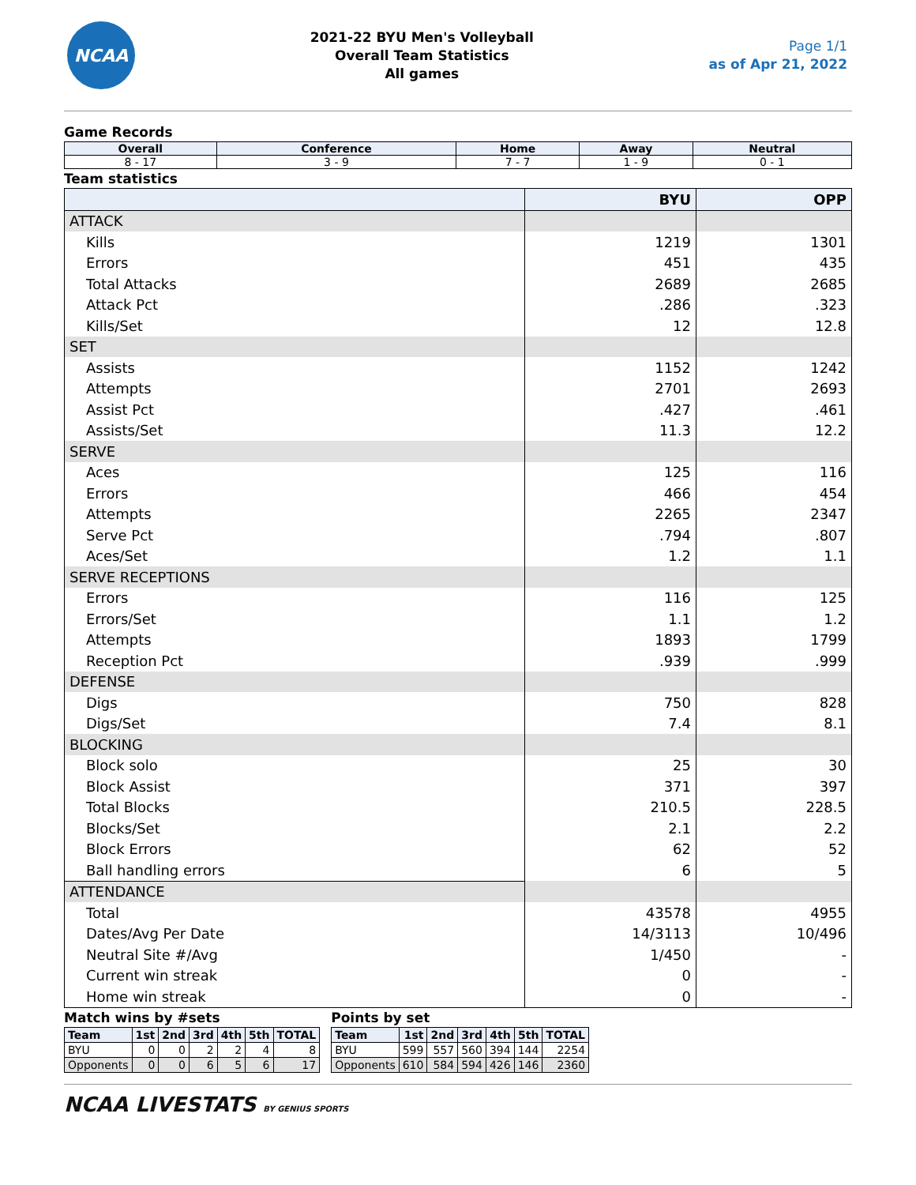NCAA
2021-22 BYU Men's Volleyball
Overall Team Statistics
All games
Page 1/1
as of Apr 21, 2022
Game Records
| Overall | Conference | Home | Away | Neutral |
| --- | --- | --- | --- | --- |
| 8 - 17 | 3 - 9 | 7 - 7 | 1 - 9 | 0 - 1 |
Team statistics
| | BYU | OPP |
| ATTACK | | |
| Kills | 1219 | 1301 |
| Errors | 451 | 435 |
| Total Attacks | 2689 | 2685 |
| Attack Pct | .286 | .323 |
| Kills/Set | 12 | 12.8 |
| SET | | |
| Assists | 1152 | 1242 |
| Attempts | 2701 | 2693 |
| Assist Pct | .427 | .461 |
| Assists/Set | 11.3 | 12.2 |
| SERVE | | |
| Aces | 125 | 116 |
| Errors | 466 | 454 |
| Attempts | 2265 | 2347 |
| Serve Pct | .794 | .807 |
| Aces/Set | 1.2 | 1.1 |
| SERVE RECEPTIONS | | |
| Errors | 116 | 125 |
| Errors/Set | 1.1 | 1.2 |
| Attempts | 1893 | 1799 |
| Reception Pct | .939 | .999 |
| DEFENSE | | |
| Digs | 750 | 828 |
| Digs/Set | 7.4 | 8.1 |
| BLOCKING | | |
| Block solo | 25 | 30 |
| Block Assist | 371 | 397 |
| Total Blocks | 210.5 | 228.5 |
| Blocks/Set | 2.1 | 2.2 |
| Block Errors | 62 | 52 |
| Ball handling errors | 6 | 5 |
| ATTENDANCE | | |
| Total | 43578 | 4955 |
| Dates/Avg Per Date | 14/3113 | 10/496 |
| Neutral Site #/Avg | 1/450 | - |
| Current win streak | 0 | - |
| Home win streak | 0 | - |
Match wins by #sets
| Team | 1st | 2nd | 3rd | 4th | 5th | TOTAL |
| --- | --- | --- | --- | --- | --- | --- |
| BYU | 0 | 0 | 2 | 2 | 4 | 8 |
| Opponents | 0 | 0 | 6 | 5 | 6 | 17 |
Points by set
| Team | 1st | 2nd | 3rd | 4th | 5th | TOTAL |
| --- | --- | --- | --- | --- | --- | --- |
| BYU | 599 | 557 | 560 | 394 | 144 | 2254 |
| Opponents | 610 | 584 | 594 | 426 | 146 | 2360 |
NCAA LIVESTATS BY GENIUS SPORTS